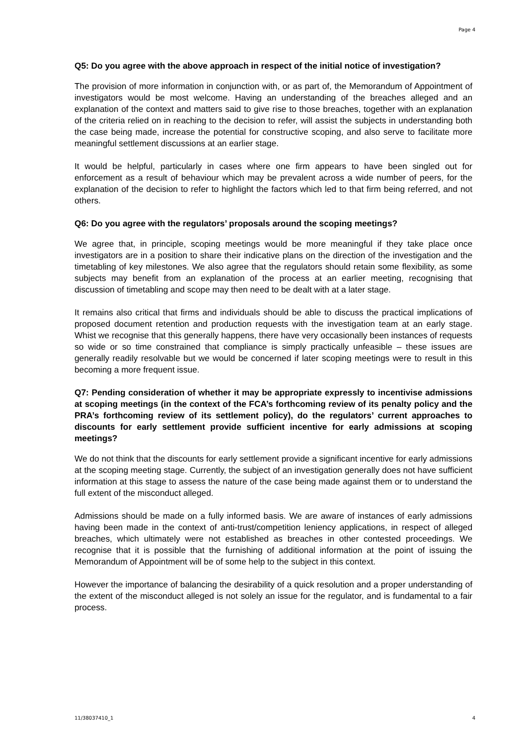Page 4
Q5: Do you agree with the above approach in respect of the initial notice of investigation?
The provision of more information in conjunction with, or as part of, the Memorandum of Appointment of investigators would be most welcome. Having an understanding of the breaches alleged and an explanation of the context and matters said to give rise to those breaches, together with an explanation of the criteria relied on in reaching to the decision to refer, will assist the subjects in understanding both the case being made, increase the potential for constructive scoping, and also serve to facilitate more meaningful settlement discussions at an earlier stage.
It would be helpful, particularly in cases where one firm appears to have been singled out for enforcement as a result of behaviour which may be prevalent across a wide number of peers, for the explanation of the decision to refer to highlight the factors which led to that firm being referred, and not others.
Q6: Do you agree with the regulators’ proposals around the scoping meetings?
We agree that, in principle, scoping meetings would be more meaningful if they take place once investigators are in a position to share their indicative plans on the direction of the investigation and the timetabling of key milestones. We also agree that the regulators should retain some flexibility, as some subjects may benefit from an explanation of the process at an earlier meeting, recognising that discussion of timetabling and scope may then need to be dealt with at a later stage.
It remains also critical that firms and individuals should be able to discuss the practical implications of proposed document retention and production requests with the investigation team at an early stage. Whist we recognise that this generally happens, there have very occasionally been instances of requests so wide or so time constrained that compliance is simply practically unfeasible – these issues are generally readily resolvable but we would be concerned if later scoping meetings were to result in this becoming a more frequent issue.
Q7: Pending consideration of whether it may be appropriate expressly to incentivise admissions at scoping meetings (in the context of the FCA’s forthcoming review of its penalty policy and the PRA’s forthcoming review of its settlement policy), do the regulators’ current approaches to discounts for early settlement provide sufficient incentive for early admissions at scoping meetings?
We do not think that the discounts for early settlement provide a significant incentive for early admissions at the scoping meeting stage. Currently, the subject of an investigation generally does not have sufficient information at this stage to assess the nature of the case being made against them or to understand the full extent of the misconduct alleged.
Admissions should be made on a fully informed basis. We are aware of instances of early admissions having been made in the context of anti-trust/competition leniency applications, in respect of alleged breaches, which ultimately were not established as breaches in other contested proceedings. We recognise that it is possible that the furnishing of additional information at the point of issuing the Memorandum of Appointment will be of some help to the subject in this context.
However the importance of balancing the desirability of a quick resolution and a proper understanding of the extent of the misconduct alleged is not solely an issue for the regulator, and is fundamental to a fair process.
11/38037410_1 4